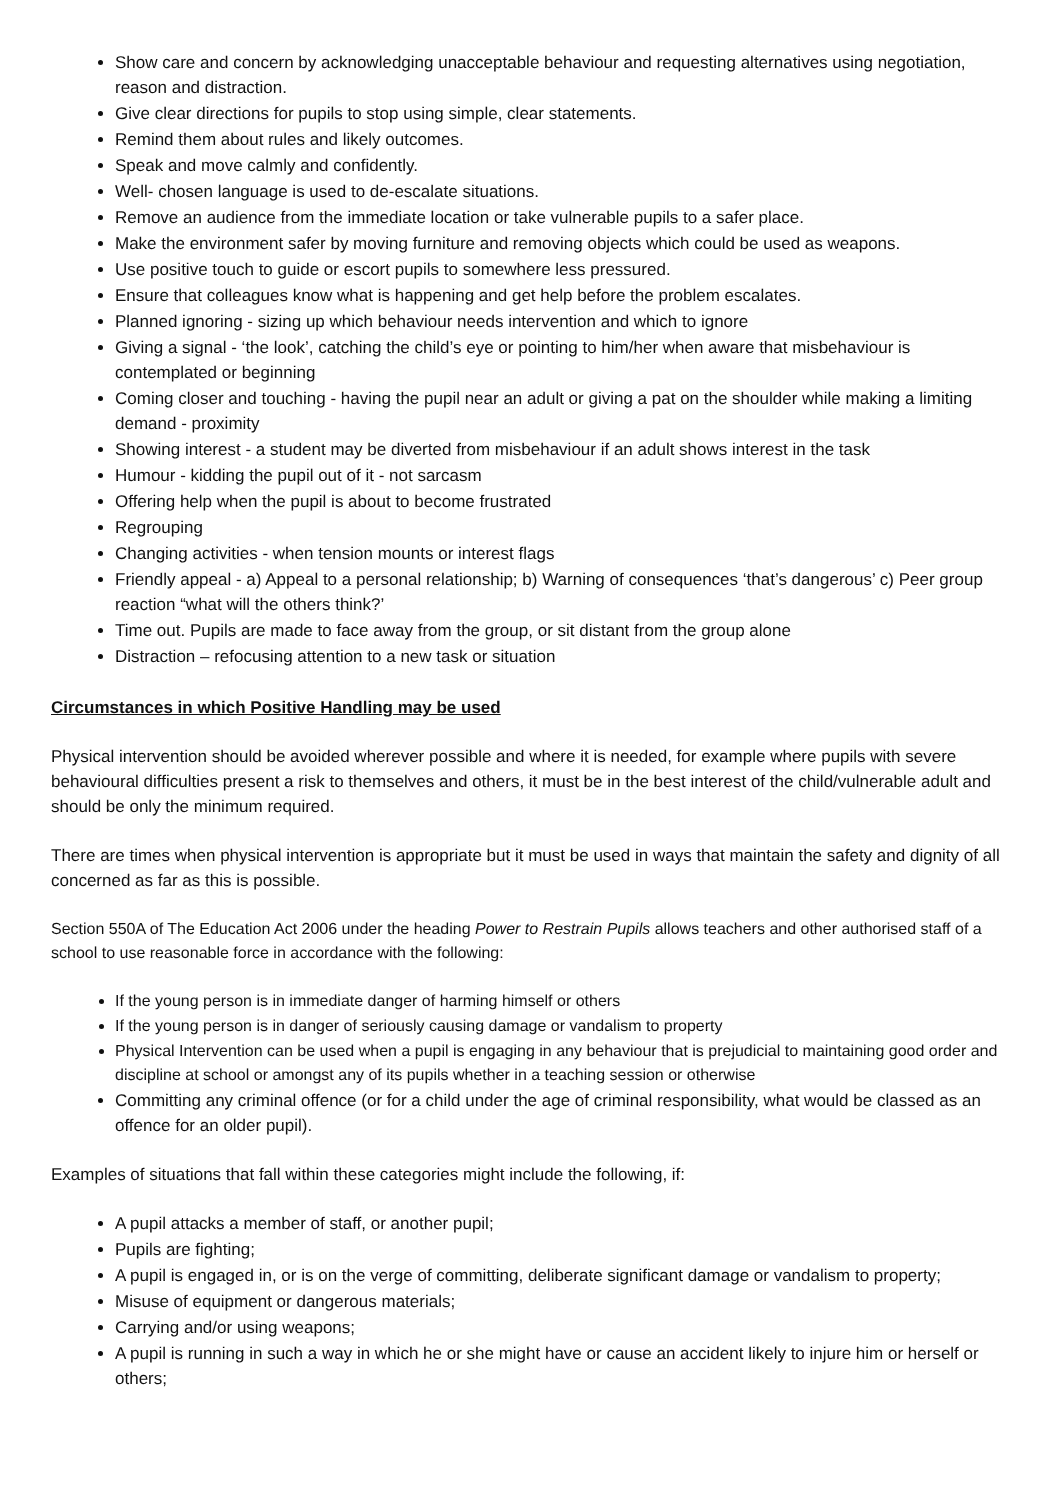Show care and concern by acknowledging unacceptable behaviour and requesting alternatives using negotiation, reason and distraction.
Give clear directions for pupils to stop using simple, clear statements.
Remind them about rules and likely outcomes.
Speak and move calmly and confidently.
Well- chosen language is used to de-escalate situations.
Remove an audience from the immediate location or take vulnerable pupils to a safer place.
Make the environment safer by moving furniture and removing objects which could be used as weapons.
Use positive touch to guide or escort pupils to somewhere less pressured.
Ensure that colleagues know what is happening and get help before the problem escalates.
Planned ignoring - sizing up which behaviour needs intervention and which to ignore
Giving a signal - ‘the look’, catching the child’s eye or pointing to him/her when aware that misbehaviour is contemplated or beginning
Coming closer and touching - having the pupil near an adult or giving a pat on the shoulder while making a limiting demand - proximity
Showing interest - a student may be diverted from misbehaviour if an adult shows interest in the task
Humour - kidding the pupil out of it - not sarcasm
Offering help when the pupil is about to become frustrated
Regrouping
Changing activities - when tension mounts or interest flags
Friendly appeal - a) Appeal to a personal relationship; b) Warning of consequences ‘that’s dangerous’ c) Peer group reaction “what will the others think?’
Time out. Pupils are made to face away from the group, or sit distant from the group alone
Distraction – refocusing attention to a new task or situation
Circumstances in which Positive Handling may be used
Physical intervention should be avoided wherever possible and where it is needed, for example where pupils with severe behavioural difficulties present a risk to themselves and others, it must be in the best interest of the child/vulnerable adult and should be only the minimum required.
There are times when physical intervention is appropriate but it must be used in ways that maintain the safety and dignity of all concerned as far as this is possible.
Section 550A of The Education Act 2006 under the heading Power to Restrain Pupils allows teachers and other authorised staff of a school to use reasonable force in accordance with the following:
If the young person is in immediate danger of harming himself or others
If the young person is in danger of seriously causing damage or vandalism to property
Physical Intervention can be used when a pupil is engaging in any behaviour that is prejudicial to maintaining good order and discipline at school or amongst any of its pupils whether in a teaching session or otherwise
Committing any criminal offence (or for a child under the age of criminal responsibility, what would be classed as an offence for an older pupil).
Examples of situations that fall within these categories might include the following, if:
A pupil attacks a member of staff, or another pupil;
Pupils are fighting;
A pupil is engaged in, or is on the verge of committing, deliberate significant damage or vandalism to property;
Misuse of equipment or dangerous materials;
Carrying and/or using weapons;
A pupil is running in such a way in which he or she might have or cause an accident likely to injure him or herself or others;